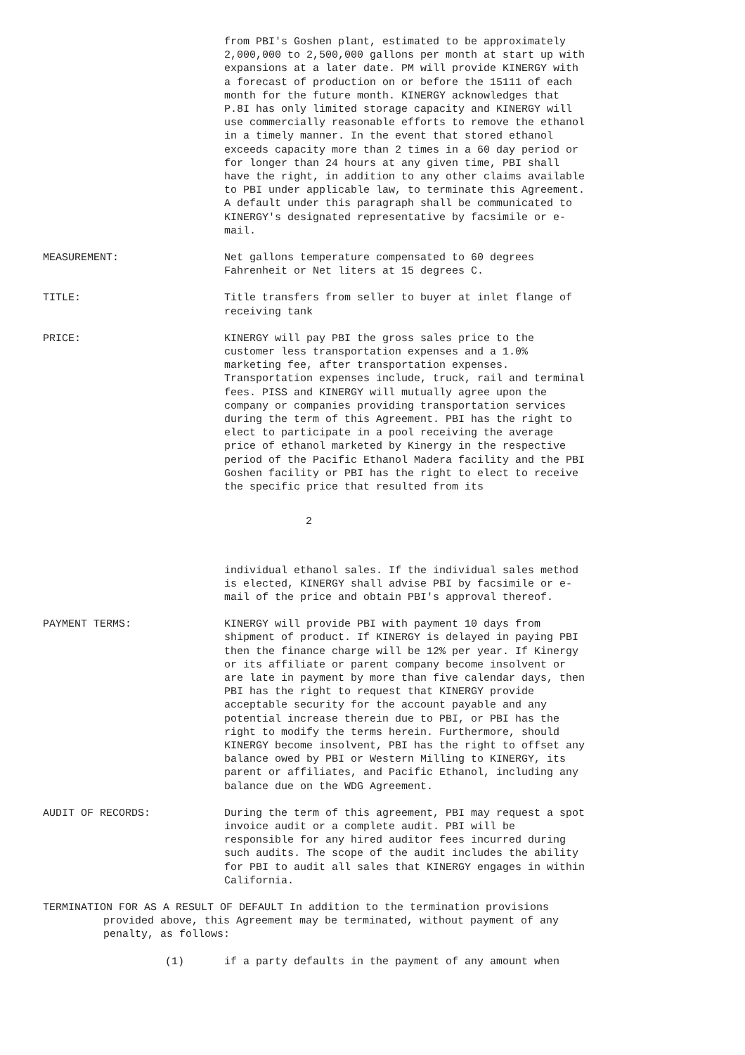from PBI's Goshen plant, estimated to be approximately 2,000,000 to 2,500,000 gallons per month at start up with expansions at a later date. PM will provide KINERGY with a forecast of production on or before the 15111 of each month for the future month. KINERGY acknowledges that P.8I has only limited storage capacity and KINERGY will use commercially reasonable efforts to remove the ethanol in a timely manner. In the event that stored ethanol exceeds capacity more than 2 times in a 60 day period or for longer than 24 hours at any given time, PBI shall have the right, in addition to any other claims available to PBI under applicable law, to terminate this Agreement. A default under this paragraph shall be communicated to KINERGY's designated representative by facsimile or e-mail.
MEASUREMENT: Net gallons temperature compensated to 60 degrees Fahrenheit or Net liters at 15 degrees C.
TITLE: Title transfers from seller to buyer at inlet flange of receiving tank
PRICE: KINERGY will pay PBI the gross sales price to the customer less transportation expenses and a 1.0% marketing fee, after transportation expenses. Transportation expenses include, truck, rail and terminal fees. PISS and KINERGY will mutually agree upon the company or companies providing transportation services during the term of this Agreement. PBI has the right to elect to participate in a pool receiving the average price of ethanol marketed by Kinergy in the respective period of the Pacific Ethanol Madera facility and the PBI Goshen facility or PBI has the right to elect to receive the specific price that resulted from its
2
individual ethanol sales. If the individual sales method is elected, KINERGY shall advise PBI by facsimile or e-mail of the price and obtain PBI's approval thereof.
PAYMENT TERMS: KINERGY will provide PBI with payment 10 days from shipment of product. If KINERGY is delayed in paying PBI then the finance charge will be 12% per year. If Kinergy or its affiliate or parent company become insolvent or are late in payment by more than five calendar days, then PBI has the right to request that KINERGY provide acceptable security for the account payable and any potential increase therein due to PBI, or PBI has the right to modify the terms herein. Furthermore, should KINERGY become insolvent, PBI has the right to offset any balance owed by PBI or Western Milling to KINERGY, its parent or affiliates, and Pacific Ethanol, including any balance due on the WDG Agreement.
AUDIT OF RECORDS: During the term of this agreement, PBI may request a spot invoice audit or a complete audit. PBI will be responsible for any hired auditor fees incurred during such audits. The scope of the audit includes the ability for PBI to audit all sales that KINERGY engages in within California.
TERMINATION FOR AS A RESULT OF DEFAULT In addition to the termination provisions
provided above, this Agreement may be terminated, without payment of any penalty, as follows:
(1) if a party defaults in the payment of any amount when